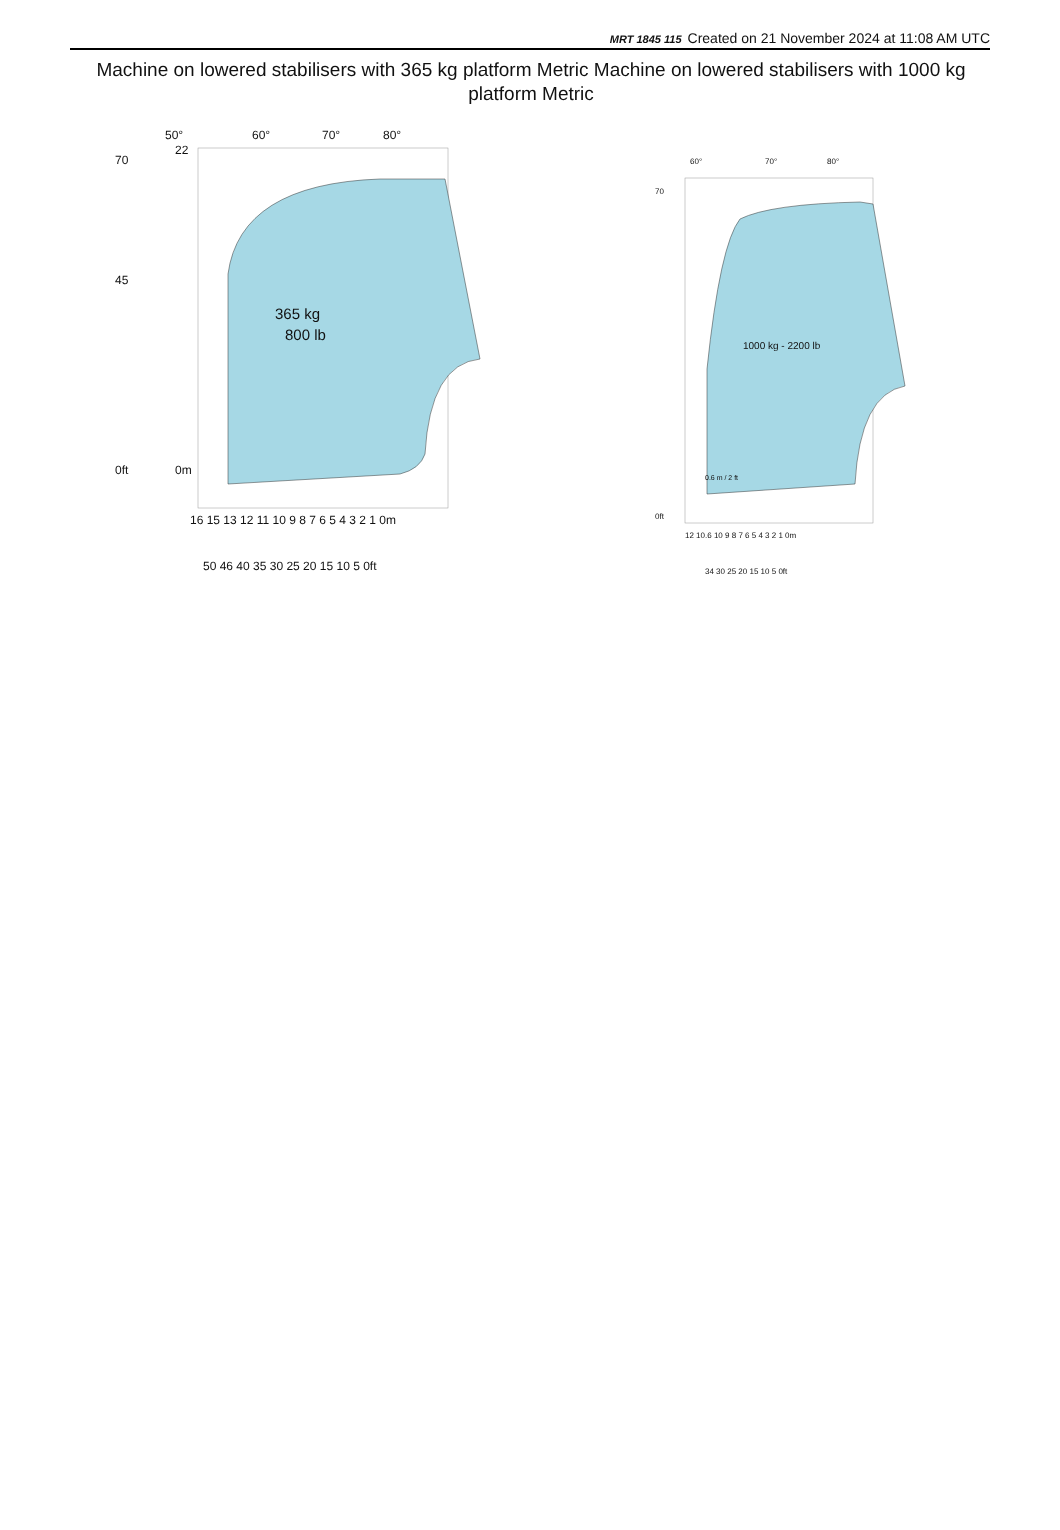MRT 1845 115 Created on 21 November 2024 at 11:08 AM UTC
Machine on lowered stabilisers with 365 kg platform Metric Machine on lowered stabilisers with 1000 kg platform Metric
365 kg
800 lb
50°
60°
70°
80°
70
45
0ft
22
0m
16 15 13 12 11 10 9 8 7 6 5 4 3 2 1 0m
50 46 40 35 30 25 20 15 10 5 0ft
1000 kg - 2200 lb
0.6 m / 2 ft
60°
70°
80°
70
0ft
12 10.6 10 9 8 7 6 5 4 3 2 1 0m
34 30 25 20 15 10 5 0ft